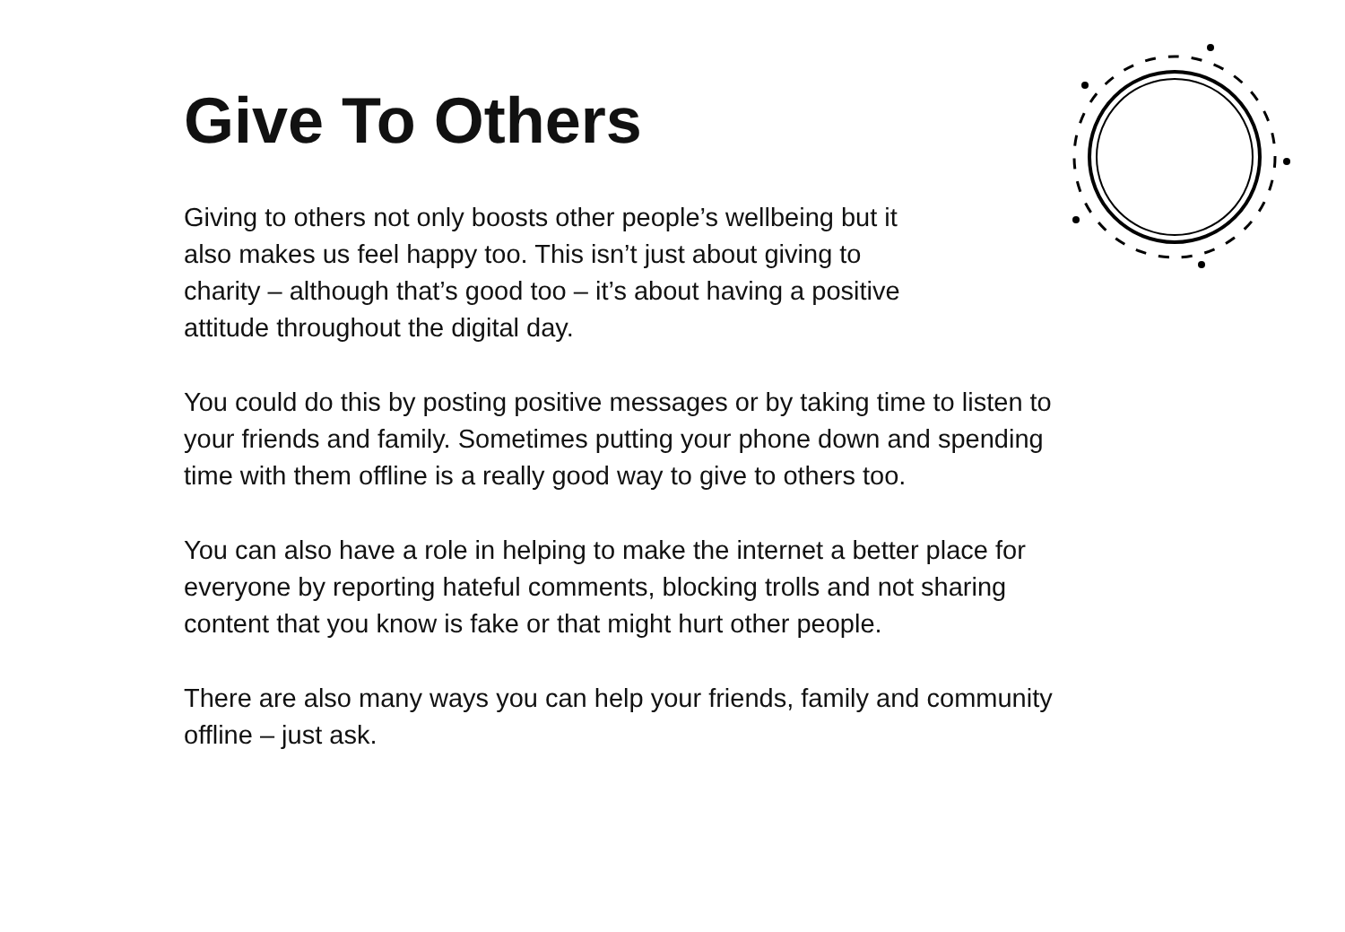Give To Others
Giving to others not only boosts other people’s wellbeing but it
also makes us feel happy too. This isn’t just about giving to
charity – although that’s good too – it’s about having a positive
attitude throughout the digital day.
You could do this by posting positive messages or by taking time to listen to your friends and family. Sometimes putting your phone down and spending time with them offline is a really good way to give to others too.
You can also have a role in helping to make the internet a better place for everyone by reporting hateful comments, blocking trolls and not sharing content that you know is fake or that might hurt other people.
There are also many ways you can help your friends, family and community offline – just ask.